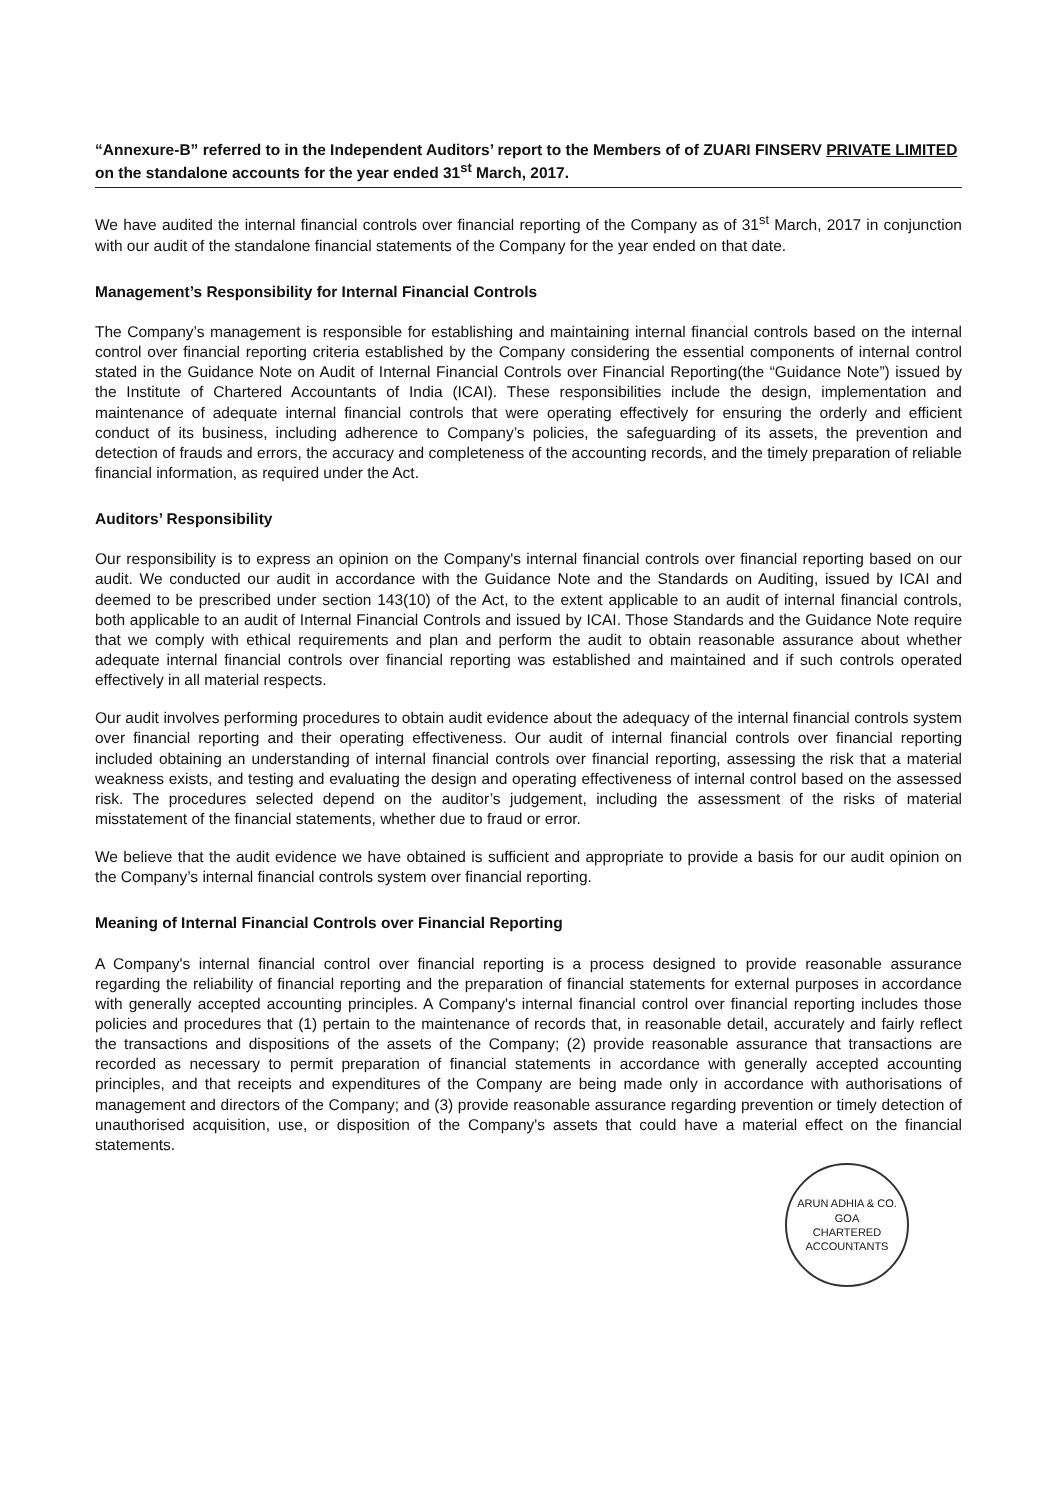“Annexure-B” referred to in the Independent Auditors’ report to the Members of of ZUARI FINSERV PRIVATE LIMITED on the standalone accounts for the year ended 31<sup>st</sup> March, 2017.
We have audited the internal financial controls over financial reporting of the Company as of 31<sup>st</sup> March, 2017 in conjunction with our audit of the standalone financial statements of the Company for the year ended on that date.
Management’s Responsibility for Internal Financial Controls
The Company’s management is responsible for establishing and maintaining internal financial controls based on the internal control over financial reporting criteria established by the Company considering the essential components of internal control stated in the Guidance Note on Audit of Internal Financial Controls over Financial Reporting(the “Guidance Note”) issued by the Institute of Chartered Accountants of India (ICAI). These responsibilities include the design, implementation and maintenance of adequate internal financial controls that were operating effectively for ensuring the orderly and efficient conduct of its business, including adherence to Company’s policies, the safeguarding of its assets, the prevention and detection of frauds and errors, the accuracy and completeness of the accounting records, and the timely preparation of reliable financial information, as required under the Act.
Auditors’ Responsibility
Our responsibility is to express an opinion on the Company's internal financial controls over financial reporting based on our audit. We conducted our audit in accordance with the Guidance Note and the Standards on Auditing, issued by ICAI and deemed to be prescribed under section 143(10) of the Act, to the extent applicable to an audit of internal financial controls, both applicable to an audit of Internal Financial Controls and issued by ICAI. Those Standards and the Guidance Note require that we comply with ethical requirements and plan and perform the audit to obtain reasonable assurance about whether adequate internal financial controls over financial reporting was established and maintained and if such controls operated effectively in all material respects.
Our audit involves performing procedures to obtain audit evidence about the adequacy of the internal financial controls system over financial reporting and their operating effectiveness. Our audit of internal financial controls over financial reporting included obtaining an understanding of internal financial controls over financial reporting, assessing the risk that a material weakness exists, and testing and evaluating the design and operating effectiveness of internal control based on the assessed risk. The procedures selected depend on the auditor’s judgement, including the assessment of the risks of material misstatement of the financial statements, whether due to fraud or error.
We believe that the audit evidence we have obtained is sufficient and appropriate to provide a basis for our audit opinion on the Company’s internal financial controls system over financial reporting.
Meaning of Internal Financial Controls over Financial Reporting
A Company's internal financial control over financial reporting is a process designed to provide reasonable assurance regarding the reliability of financial reporting and the preparation of financial statements for external purposes in accordance with generally accepted accounting principles. A Company's internal financial control over financial reporting includes those policies and procedures that (1) pertain to the maintenance of records that, in reasonable detail, accurately and fairly reflect the transactions and dispositions of the assets of the Company; (2) provide reasonable assurance that transactions are recorded as necessary to permit preparation of financial statements in accordance with generally accepted accounting principles, and that receipts and expenditures of the Company are being made only in accordance with authorisations of management and directors of the Company; and (3) provide reasonable assurance regarding prevention or timely detection of unauthorised acquisition, use, or disposition of the Company's assets that could have a material effect on the financial statements.
ARUN ADHIA & CO.
GOA
CHARTERED ACCOUNTANTS